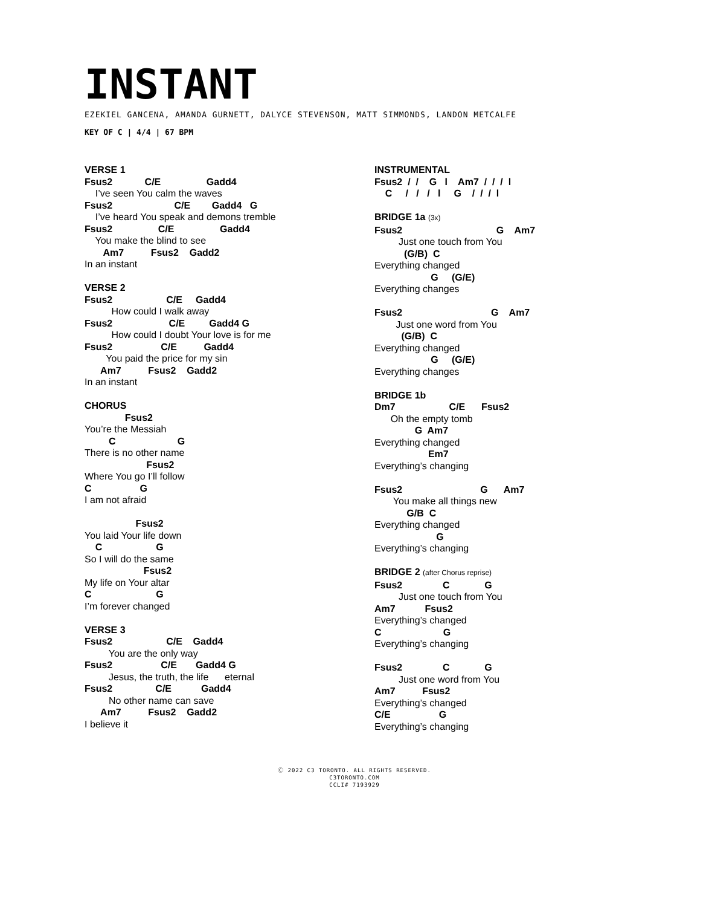INSTANT
EZEKIEL GANCENA, AMANDA GURNETT, DALYCE STEVENSON, MATT SIMMONDS, LANDON METCALFE
KEY OF C | 4/4 | 67 BPM
VERSE 1
Fsus2            C/E                 Gadd4
    I’ve seen You calm the waves
Fsus2                       C/E        Gadd4   G
    I’ve heard You speak and demons tremble
Fsus2                 C/E                 Gadd4
    You make the blind to see
       Am7          Fsus2    Gadd2
In an instant

VERSE 2
Fsus2                    C/E     Gadd4
          How could I walk away
Fsus2                     C/E         Gadd4 G
          How could I doubt Your love is for me
Fsus2                  C/E          Gadd4
        You paid the price for my sin
      Am7          Fsus2    Gadd2
In an instant

CHORUS
               Fsus2
You’re the Messiah
         C                       G
There is no other name
                       Fsus2
Where You go I’ll follow
C                  G
I am not afraid

                   Fsus2
You laid Your life down
    C                    G
So I will do the same
                      Fsus2
My life on Your altar
C                        G
I’m forever changed

VERSE 3
Fsus2                    C/E    Gadd4
         You are the only way
Fsus2                  C/E       Gadd4 G
         Jesus, the truth, the life      eternal
Fsus2                C/E           Gadd4
         No other name can save
      Am7          Fsus2    Gadd2
I believe it
INSTRUMENTAL
Fsus2  /  /    G   l    Am7  /  /  /  l
    C     /   /   /   l     G    /  /  /  l

BRIDGE 1a (3x)
Fsus2                                   G    Am7
         Just one touch from You
           (G/B)  C
Everything changed
                     G     (G/E)
Everything changes

Fsus2                                 G    Am7
        Just one word from You
          (G/B)  C
Everything changed
                     G     (G/E)
Everything changes

BRIDGE 1b
Dm7                    C/E      Fsus2
      Oh the empty tomb
               G  Am7
Everything changed
                    Em7
Everything’s changing

Fsus2                             G      Am7
       You make all things new
            G/B  C
Everything changed
                       G
Everything’s changing

BRIDGE 2 (after Chorus reprise)
Fsus2               C             G
         Just one touch from You
Am7           Fsus2
Everything’s changed
C                       G
Everything’s changing

Fsus2               C             G
         Just one word from You
Am7          Fsus2
Everything’s changed
C/E                  G
Everything’s changing
Ⓒ 2022 C3 TORONTO. ALL RIGHTS RESERVED.
C3TORONTO.COM
CCLI# 7193929